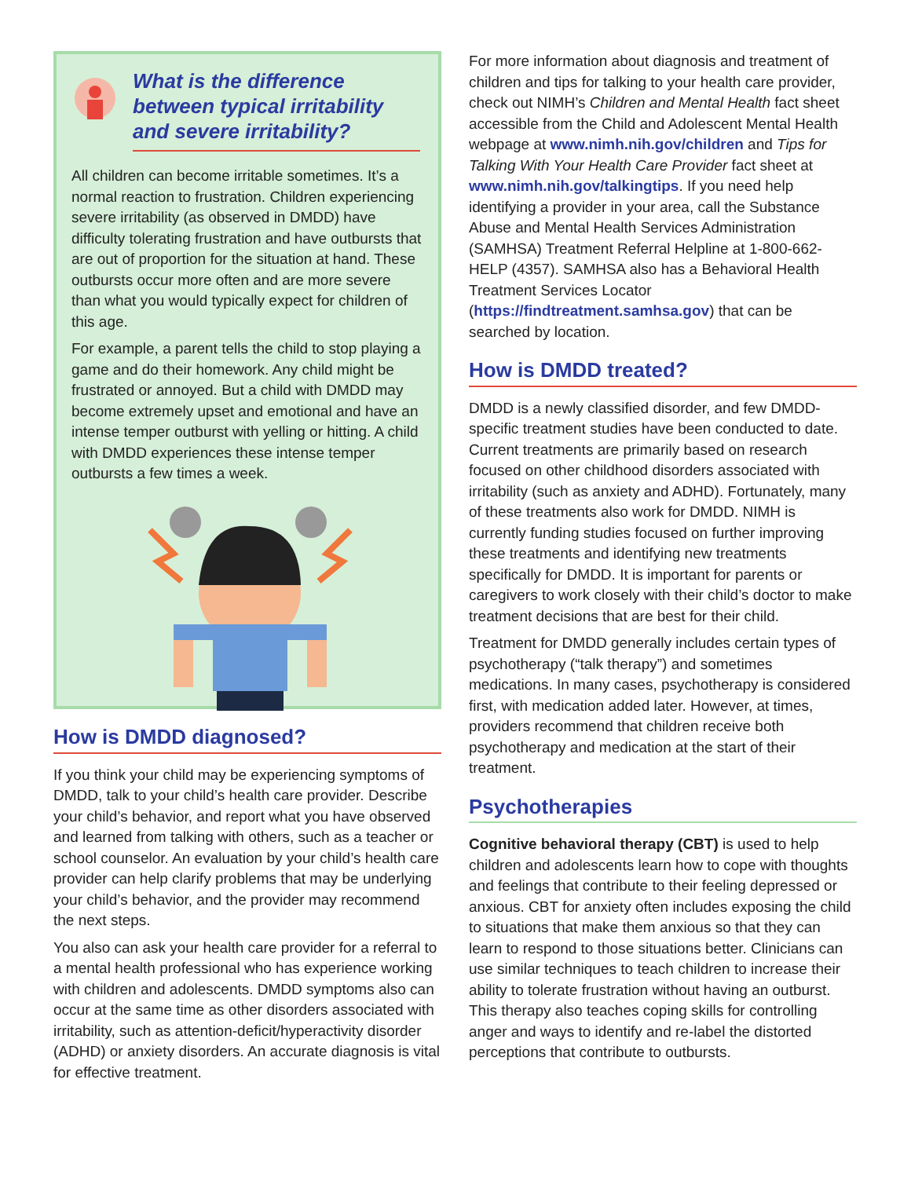What is the difference between typical irritability and severe irritability?
All children can become irritable sometimes. It’s a normal reaction to frustration. Children experiencing severe irritability (as observed in DMDD) have difficulty tolerating frustration and have outbursts that are out of proportion for the situation at hand. These outbursts occur more often and are more severe than what you would typically expect for children of this age.
For example, a parent tells the child to stop playing a game and do their homework. Any child might be frustrated or annoyed. But a child with DMDD may become extremely upset and emotional and have an intense temper outburst with yelling or hitting. A child with DMDD experiences these intense temper outbursts a few times a week.
How is DMDD diagnosed?
If you think your child may be experiencing symptoms of DMDD, talk to your child’s health care provider. Describe your child’s behavior, and report what you have observed and learned from talking with others, such as a teacher or school counselor. An evaluation by your child’s health care provider can help clarify problems that may be underlying your child’s behavior, and the provider may recommend the next steps.
You also can ask your health care provider for a referral to a mental health professional who has experience working with children and adolescents. DMDD symptoms also can occur at the same time as other disorders associated with irritability, such as attention-deficit/hyperactivity disorder (ADHD) or anxiety disorders. An accurate diagnosis is vital for effective treatment.
For more information about diagnosis and treatment of children and tips for talking to your health care provider, check out NIMH’s Children and Mental Health fact sheet accessible from the Child and Adolescent Mental Health webpage at www.nimh.nih.gov/children and Tips for Talking With Your Health Care Provider fact sheet at www.nimh.nih.gov/talkingtips. If you need help identifying a provider in your area, call the Substance Abuse and Mental Health Services Administration (SAMHSA) Treatment Referral Helpline at 1-800-662-HELP (4357). SAMHSA also has a Behavioral Health Treatment Services Locator (https://findtreatment.samhsa.gov) that can be searched by location.
How is DMDD treated?
DMDD is a newly classified disorder, and few DMDD-specific treatment studies have been conducted to date. Current treatments are primarily based on research focused on other childhood disorders associated with irritability (such as anxiety and ADHD). Fortunately, many of these treatments also work for DMDD. NIMH is currently funding studies focused on further improving these treatments and identifying new treatments specifically for DMDD. It is important for parents or caregivers to work closely with their child’s doctor to make treatment decisions that are best for their child.
Treatment for DMDD generally includes certain types of psychotherapy (“talk therapy”) and sometimes medications. In many cases, psychotherapy is considered first, with medication added later. However, at times, providers recommend that children receive both psychotherapy and medication at the start of their treatment.
Psychotherapies
Cognitive behavioral therapy (CBT) is used to help children and adolescents learn how to cope with thoughts and feelings that contribute to their feeling depressed or anxious. CBT for anxiety often includes exposing the child to situations that make them anxious so that they can learn to respond to those situations better. Clinicians can use similar techniques to teach children to increase their ability to tolerate frustration without having an outburst. This therapy also teaches coping skills for controlling anger and ways to identify and re-label the distorted perceptions that contribute to outbursts.